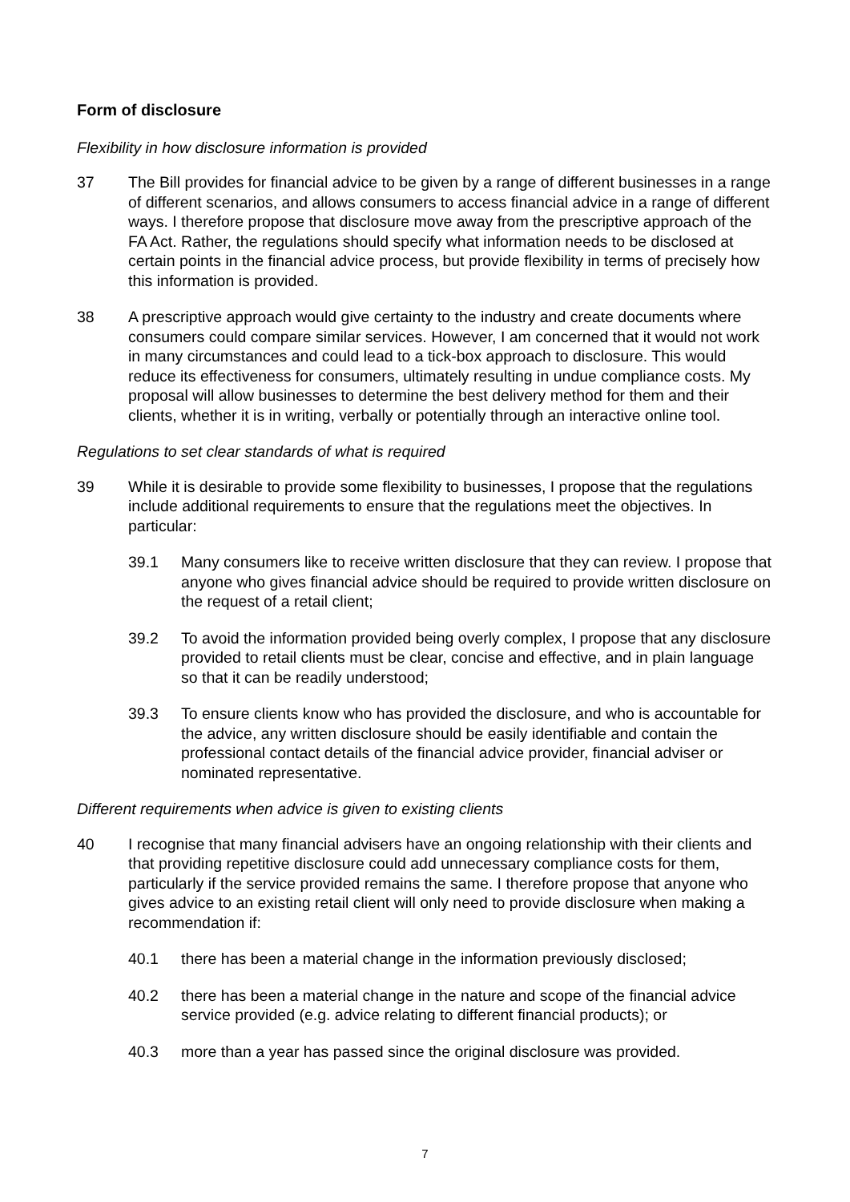Form of disclosure
Flexibility in how disclosure information is provided
37 The Bill provides for financial advice to be given by a range of different businesses in a range of different scenarios, and allows consumers to access financial advice in a range of different ways. I therefore propose that disclosure move away from the prescriptive approach of the FA Act. Rather, the regulations should specify what information needs to be disclosed at certain points in the financial advice process, but provide flexibility in terms of precisely how this information is provided.
38 A prescriptive approach would give certainty to the industry and create documents where consumers could compare similar services. However, I am concerned that it would not work in many circumstances and could lead to a tick-box approach to disclosure. This would reduce its effectiveness for consumers, ultimately resulting in undue compliance costs. My proposal will allow businesses to determine the best delivery method for them and their clients, whether it is in writing, verbally or potentially through an interactive online tool.
Regulations to set clear standards of what is required
39 While it is desirable to provide some flexibility to businesses, I propose that the regulations include additional requirements to ensure that the regulations meet the objectives. In particular:
39.1 Many consumers like to receive written disclosure that they can review. I propose that anyone who gives financial advice should be required to provide written disclosure on the request of a retail client;
39.2 To avoid the information provided being overly complex, I propose that any disclosure provided to retail clients must be clear, concise and effective, and in plain language so that it can be readily understood;
39.3 To ensure clients know who has provided the disclosure, and who is accountable for the advice, any written disclosure should be easily identifiable and contain the professional contact details of the financial advice provider, financial adviser or nominated representative.
Different requirements when advice is given to existing clients
40 I recognise that many financial advisers have an ongoing relationship with their clients and that providing repetitive disclosure could add unnecessary compliance costs for them, particularly if the service provided remains the same. I therefore propose that anyone who gives advice to an existing retail client will only need to provide disclosure when making a recommendation if:
40.1 there has been a material change in the information previously disclosed;
40.2 there has been a material change in the nature and scope of the financial advice service provided (e.g. advice relating to different financial products); or
40.3 more than a year has passed since the original disclosure was provided.
7